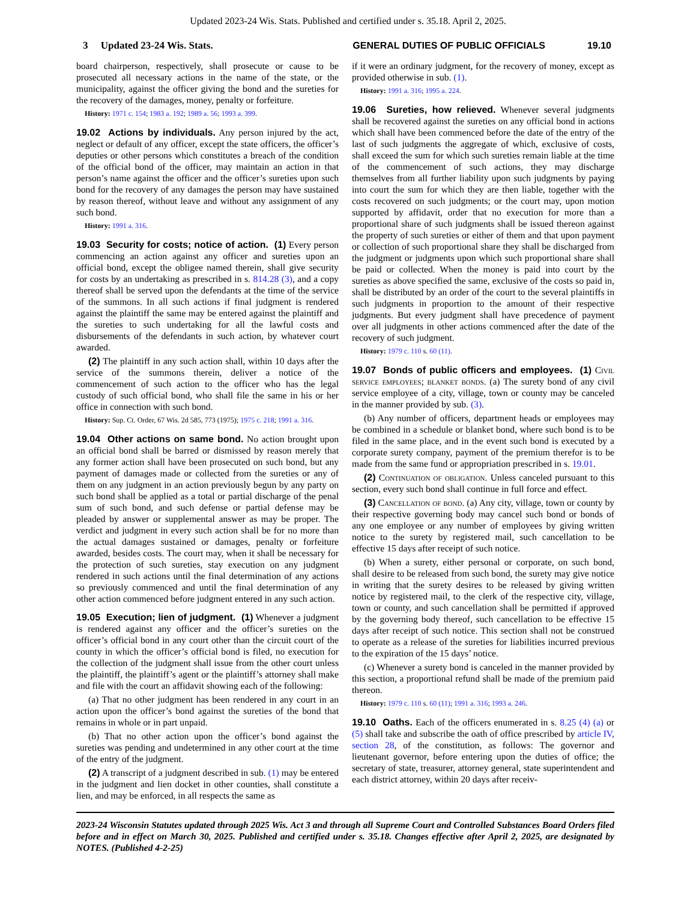Updated 2023-24 Wis. Stats. Published and certified under s. 35.18. April 2, 2025.
3 Updated 23-24 Wis. Stats. GENERAL DUTIES OF PUBLIC OFFICIALS 19.10
board chairperson, respectively, shall prosecute or cause to be prosecuted all necessary actions in the name of the state, or the municipality, against the officer giving the bond and the sureties for the recovery of the damages, money, penalty or forfeiture.
History: 1971 c. 154; 1983 a. 192; 1989 a. 56; 1993 a. 399.
19.02 Actions by individuals. Any person injured by the act, neglect or default of any officer, except the state officers, the officer’s deputies or other persons which constitutes a breach of the condition of the official bond of the officer, may maintain an action in that person’s name against the officer and the officer’s sureties upon such bond for the recovery of any damages the person may have sustained by reason thereof, without leave and without any assignment of any such bond.
History: 1991 a. 316.
19.03 Security for costs; notice of action. (1) Every person commencing an action against any officer and sureties upon an official bond, except the obligee named therein, shall give security for costs by an undertaking as prescribed in s. 814.28 (3), and a copy thereof shall be served upon the defendants at the time of the service of the summons. In all such actions if final judgment is rendered against the plaintiff the same may be entered against the plaintiff and the sureties to such undertaking for all the lawful costs and disbursements of the defendants in such action, by whatever court awarded.
(2) The plaintiff in any such action shall, within 10 days after the service of the summons therein, deliver a notice of the commencement of such action to the officer who has the legal custody of such official bond, who shall file the same in his or her office in connection with such bond.
History: Sup. Ct. Order, 67 Wis. 2d 585, 773 (1975); 1975 c. 218; 1991 a. 316.
19.04 Other actions on same bond. No action brought upon an official bond shall be barred or dismissed by reason merely that any former action shall have been prosecuted on such bond, but any payment of damages made or collected from the sureties or any of them on any judgment in an action previously begun by any party on such bond shall be applied as a total or partial discharge of the penal sum of such bond, and such defense or partial defense may be pleaded by answer or supplemental answer as may be proper. The verdict and judgment in every such action shall be for no more than the actual damages sustained or damages, penalty or forfeiture awarded, besides costs. The court may, when it shall be necessary for the protection of such sureties, stay execution on any judgment rendered in such actions until the final determination of any actions so previously commenced and until the final determination of any other action commenced before judgment entered in any such action.
19.05 Execution; lien of judgment. (1) Whenever a judgment is rendered against any officer and the officer’s sureties on the officer’s official bond in any court other than the circuit court of the county in which the officer’s official bond is filed, no execution for the collection of the judgment shall issue from the other court unless the plaintiff, the plaintiff’s agent or the plaintiff’s attorney shall make and file with the court an affidavit showing each of the following:
(a) That no other judgment has been rendered in any court in an action upon the officer’s bond against the sureties of the bond that remains in whole or in part unpaid.
(b) That no other action upon the officer’s bond against the sureties was pending and undetermined in any other court at the time of the entry of the judgment.
(2) A transcript of a judgment described in sub. (1) may be entered in the judgment and lien docket in other counties, shall constitute a lien, and may be enforced, in all respects the same as
if it were an ordinary judgment, for the recovery of money, except as provided otherwise in sub. (1).
History: 1991 a. 316; 1995 a. 224.
19.06 Sureties, how relieved. Whenever several judgments shall be recovered against the sureties on any official bond in actions which shall have been commenced before the date of the entry of the last of such judgments the aggregate of which, exclusive of costs, shall exceed the sum for which such sureties remain liable at the time of the commencement of such actions, they may discharge themselves from all further liability upon such judgments by paying into court the sum for which they are then liable, together with the costs recovered on such judgments; or the court may, upon motion supported by affidavit, order that no execution for more than a proportional share of such judgments shall be issued thereon against the property of such sureties or either of them and that upon payment or collection of such proportional share they shall be discharged from the judgment or judgments upon which such proportional share shall be paid or collected. When the money is paid into court by the sureties as above specified the same, exclusive of the costs so paid in, shall be distributed by an order of the court to the several plaintiffs in such judgments in proportion to the amount of their respective judgments. But every judgment shall have precedence of payment over all judgments in other actions commenced after the date of the recovery of such judgment.
History: 1979 c. 110 s. 60 (11).
19.07 Bonds of public officers and employees. (1) Civil service employees; blanket bonds. (a) The surety bond of any civil service employee of a city, village, town or county may be canceled in the manner provided by sub. (3).
(b) Any number of officers, department heads or employees may be combined in a schedule or blanket bond, where such bond is to be filed in the same place, and in the event such bond is executed by a corporate surety company, payment of the premium therefor is to be made from the same fund or appropriation prescribed in s. 19.01.
(2) Continuation of obligation. Unless canceled pursuant to this section, every such bond shall continue in full force and effect.
(3) Cancellation of bond. (a) Any city, village, town or county by their respective governing body may cancel such bond or bonds of any one employee or any number of employees by giving written notice to the surety by registered mail, such cancellation to be effective 15 days after receipt of such notice.
(b) When a surety, either personal or corporate, on such bond, shall desire to be released from such bond, the surety may give notice in writing that the surety desires to be released by giving written notice by registered mail, to the clerk of the respective city, village, town or county, and such cancellation shall be permitted if approved by the governing body thereof, such cancellation to be effective 15 days after receipt of such notice. This section shall not be construed to operate as a release of the sureties for liabilities incurred previous to the expiration of the 15 days’ notice.
(c) Whenever a surety bond is canceled in the manner provided by this section, a proportional refund shall be made of the premium paid thereon.
History: 1979 c. 110 s. 60 (11); 1991 a. 316; 1993 a. 246.
19.10 Oaths. Each of the officers enumerated in s. 8.25 (4) (a) or (5) shall take and subscribe the oath of office prescribed by article IV, section 28, of the constitution, as follows: The governor and lieutenant governor, before entering upon the duties of office; the secretary of state, treasurer, attorney general, state superintendent and each district attorney, within 20 days after receiv-
2023-24 Wisconsin Statutes updated through 2025 Wis. Act 3 and through all Supreme Court and Controlled Substances Board Orders filed before and in effect on March 30, 2025. Published and certified under s. 35.18. Changes effective after April 2, 2025, are designated by NOTES. (Published 4-2-25)